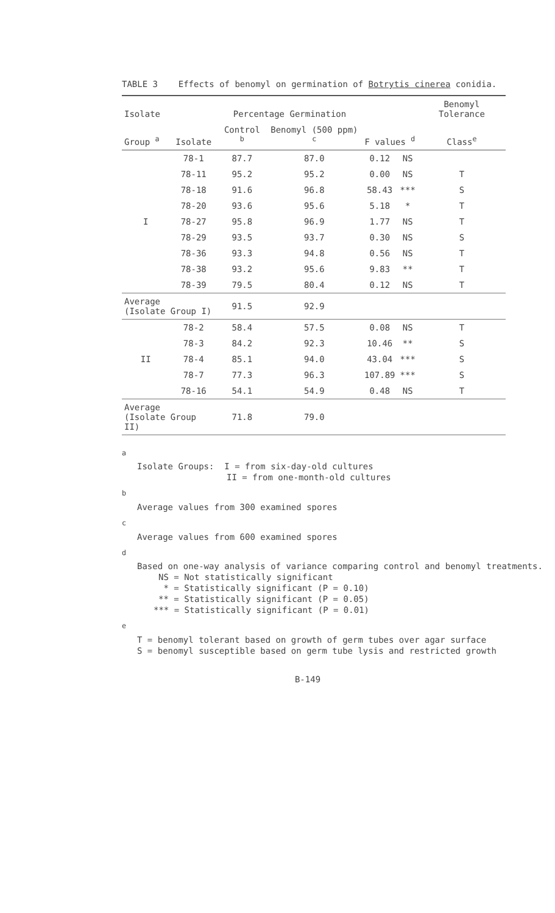TABLE 3 Effects of benomyl on germination of Botrytis cinerea conidia.
| Isolate | | Percentage Germination | | | | Benomyl Tolerance |
| --- | --- | --- | --- | --- | --- | --- |
| Group <sup>a</sup> | Isolate | Control <sup>b</sup> | Benomyl (500 ppm) <sup>c</sup> | F values <sup>d</sup> | | Class<sup>e</sup> |
| | 78-1 | 87.7 | 87.0 | 0.12 | NS | |
| | 78-11 | 95.2 | 95.2 | 0.00 | NS | T |
| | 78-18 | 91.6 | 96.8 | 58.43 | *** | S |
| | 78-20 | 93.6 | 95.6 | 5.18 | * | T |
| I | 78-27 | 95.8 | 96.9 | 1.77 | NS | T |
| | 78-29 | 93.5 | 93.7 | 0.30 | NS | S |
| | 78-36 | 93.3 | 94.8 | 0.56 | NS | T |
| | 78-38 | 93.2 | 95.6 | 9.83 | ** | T |
| | 78-39 | 79.5 | 80.4 | 0.12 | NS | T |
| Average (Isolate Group I) | | 91.5 | 92.9 | | | |
| | 78-2 | 58.4 | 57.5 | 0.08 | NS | T |
| | 78-3 | 84.2 | 92.3 | 10.46 | ** | S |
| II | 78-4 | 85.1 | 94.0 | 43.04 | *** | S |
| | 78-7 | 77.3 | 96.3 | 107.89 | *** | S |
| | 78-16 | 54.1 | 54.9 | 0.48 | NS | T |
| Average (Isolate Group II) | | 71.8 | 79.0 | | | |
<sup>a</sup>
Isolate Groups: I = from six-day-old cultures
II = from one-month-old cultures
<sup>b</sup>
Average values from 300 examined spores
<sup>c</sup>
Average values from 600 examined spores
<sup>d</sup>
Based on one-way analysis of variance comparing control and benomyl treatments.
NS = Not statistically significant
* = Statistically significant (P = 0.10)
** = Statistically significant (P = 0.05)
*** = Statistically significant (P = 0.01)
<sup>e</sup>
T = benomyl tolerant based on growth of germ tubes over agar surface
S = benomyl susceptible based on germ tube lysis and restricted growth
B-149